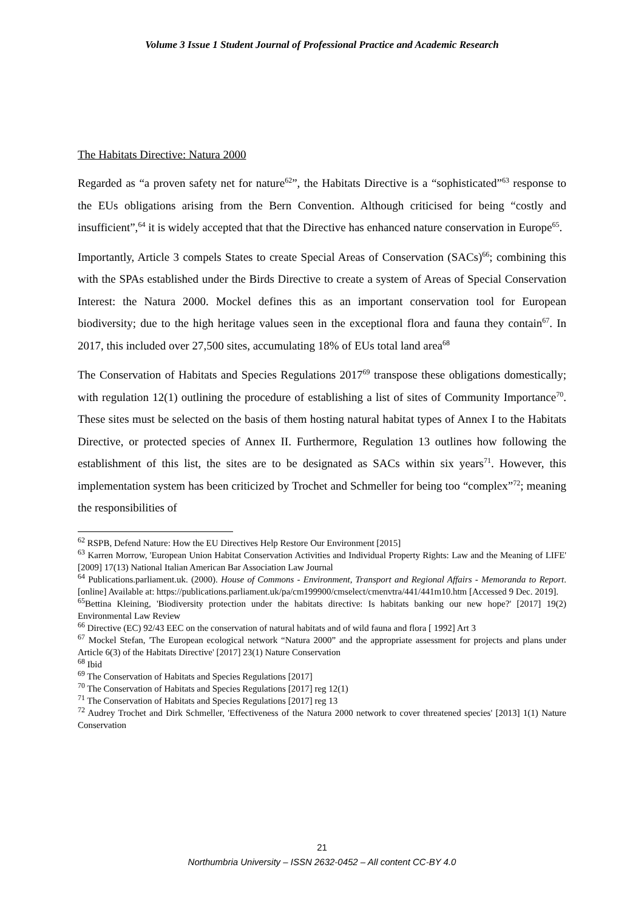Volume 3 Issue 1 Student Journal of Professional Practice and Academic Research
The Habitats Directive: Natura 2000
Regarded as “a proven safety net for nature<sup>62</sup>”, the Habitats Directive is a “sophisticated”<sup>63</sup> response to the EUs obligations arising from the Bern Convention. Although criticised for being “costly and insufficient”,<sup>64</sup> it is widely accepted that that the Directive has enhanced nature conservation in Europe<sup>65</sup>.
Importantly, Article 3 compels States to create Special Areas of Conservation (SACs)<sup>66</sup>; combining this with the SPAs established under the Birds Directive to create a system of Areas of Special Conservation Interest: the Natura 2000. Mockel defines this as an important conservation tool for European biodiversity; due to the high heritage values seen in the exceptional flora and fauna they contain<sup>67</sup>. In 2017, this included over 27,500 sites, accumulating 18% of EUs total land area<sup>68</sup>
The Conservation of Habitats and Species Regulations 2017<sup>69</sup> transpose these obligations domestically; with regulation 12(1) outlining the procedure of establishing a list of sites of Community Importance<sup>70</sup>. These sites must be selected on the basis of them hosting natural habitat types of Annex I to the Habitats Directive, or protected species of Annex II. Furthermore, Regulation 13 outlines how following the establishment of this list, the sites are to be designated as SACs within six years<sup>71</sup>. However, this implementation system has been criticized by Trochet and Schmeller for being too “complex”<sup>72</sup>; meaning the responsibilities of
<sup>62</sup> RSPB, Defend Nature: How the EU Directives Help Restore Our Environment [2015]
<sup>63</sup> Karren Morrow, 'European Union Habitat Conservation Activities and Individual Property Rights: Law and the Meaning of LIFE' [2009] 17(13) National Italian American Bar Association Law Journal
<sup>64</sup> Publications.parliament.uk. (2000). House of Commons - Environment, Transport and Regional Affairs - Memoranda to Report. [online] Available at: https://publications.parliament.uk/pa/cm199900/cmselect/cmenvtra/441/441m10.htm [Accessed 9 Dec. 2019].
<sup>65</sup> Bettina Kleining, 'Biodiversity protection under the habitats directive: Is habitats banking our new hope?' [2017] 19(2) Environmental Law Review
<sup>66</sup> Directive (EC) 92/43 EEC on the conservation of natural habitats and of wild fauna and flora [ 1992] Art 3
<sup>67</sup> Mockel Stefan, 'The European ecological network “Natura 2000” and the appropriate assessment for projects and plans under Article 6(3) of the Habitats Directive' [2017] 23(1) Nature Conservation
<sup>68</sup> Ibid
<sup>69</sup> The Conservation of Habitats and Species Regulations [2017]
<sup>70</sup> The Conservation of Habitats and Species Regulations [2017] reg 12(1)
<sup>71</sup> The Conservation of Habitats and Species Regulations [2017] reg 13
<sup>72</sup> Audrey Trochet and Dirk Schmeller, 'Effectiveness of the Natura 2000 network to cover threatened species' [2013] 1(1) Nature Conservation
21
Northumbria University – ISSN 2632-0452 – All content CC-BY 4.0